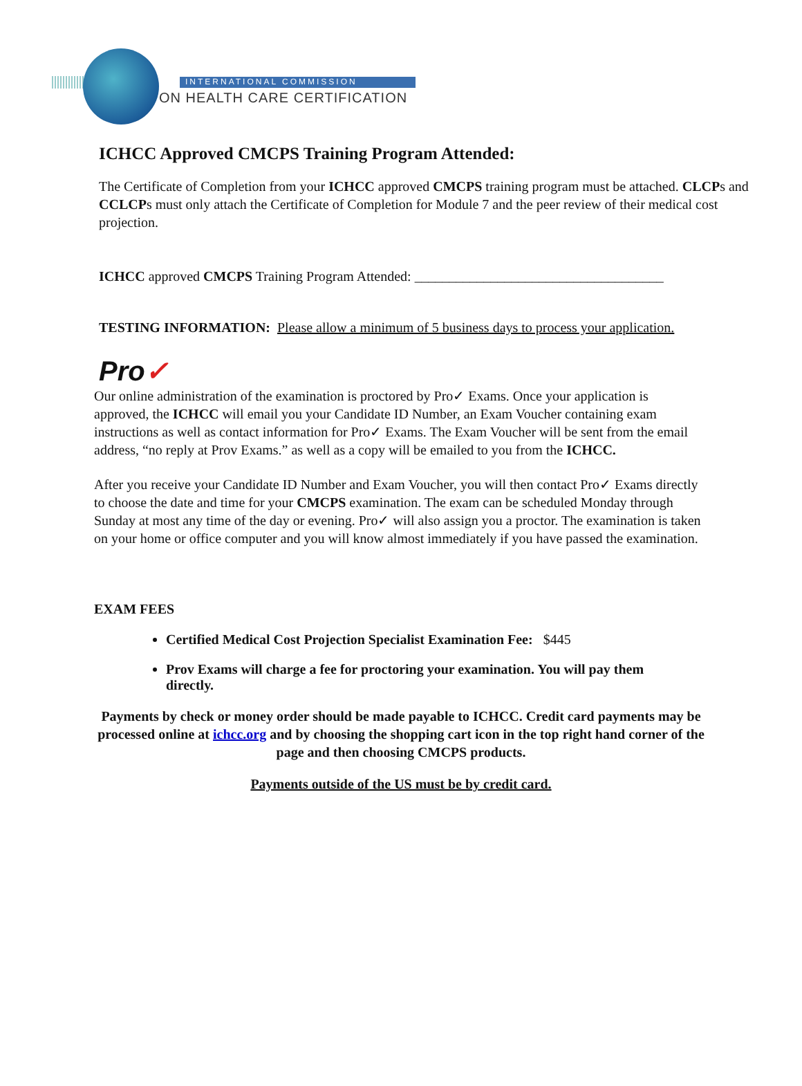INTERNATIONAL COMMISSION
ON HEALTH CARE CERTIFICATION
ICHCC Approved CMCPS Training Program Attended:
The Certificate of Completion from your ICHCC approved CMCPS training program must be attached. CLCPs and CCLCPs must only attach the Certificate of Completion for Module 7 and the peer review of their medical cost projection.
ICHCC approved CMCPS Training Program Attended: ____________________________________
TESTING INFORMATION: Please allow a minimum of 5 business days to process your application.
Pro✓
Our online administration of the examination is proctored by Pro✓ Exams. Once your application is approved, the ICHCC will email you your Candidate ID Number, an Exam Voucher containing exam instructions as well as contact information for Pro✓ Exams. The Exam Voucher will be sent from the email address, “no reply at Prov Exams.” as well as a copy will be emailed to you from the ICHCC.
After you receive your Candidate ID Number and Exam Voucher, you will then contact Pro✓ Exams directly to choose the date and time for your CMCPS examination. The exam can be scheduled Monday through Sunday at most any time of the day or evening. Pro✓ will also assign you a proctor. The examination is taken on your home or office computer and you will know almost immediately if you have passed the examination.
EXAM FEES
Certified Medical Cost Projection Specialist Examination Fee: $445
Prov Exams will charge a fee for proctoring your examination. You will pay them directly.
Payments by check or money order should be made payable to ICHCC. Credit card payments may be processed online at ichcc.org and by choosing the shopping cart icon in the top right hand corner of the page and then choosing CMCPS products.
Payments outside of the US must be by credit card.